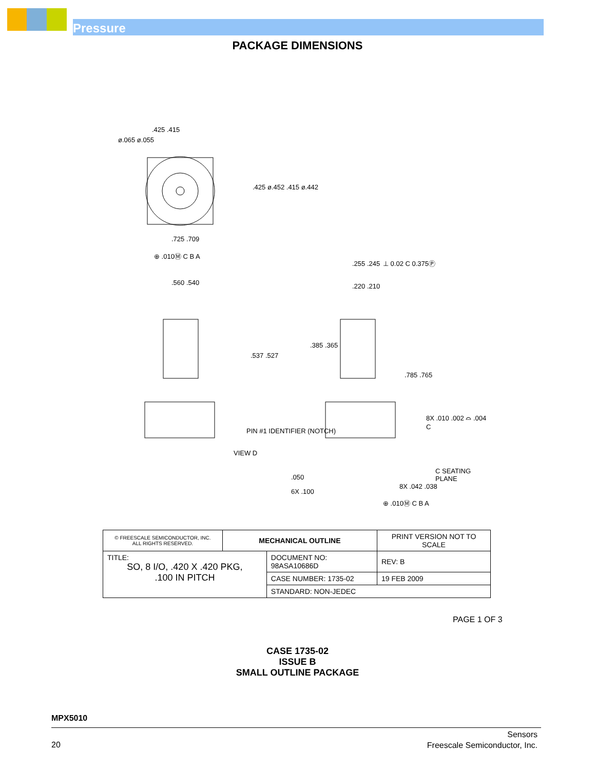Pressure
PACKAGE DIMENSIONS
.425 .415
ø.065 ø.055
.425 ø.452 .415 ø.442
.725 .709
⊕ .010Ⓜ C B A
.560 .540.537 .527
.255 .245 ⊥ 0.02 C 0.375Ⓟ
.220 .210.385 .365
.785 .765
PIN #1 IDENTIFIER (NOTCH)
VIEW D
8X .010 .002 ⌓ .004 C
C SEATING PLANE
.050
6X .100
8X .042 .038
⊕ .010Ⓜ C B A
| © FREESCALE SEMICONDUCTOR, INC. ALL RIGHTS RESERVED. | MECHANICAL OUTLINE | | PRINT VERSION NOT TO SCALE | |
| TITLE: SO, 8 I/O, .420 X .420 PKG, .100 IN PITCH | | DOCUMENT NO: 98ASA10686D | | REV: B |
| | | CASE NUMBER: 1735-02 | | 19 FEB 2009 |
| | | STANDARD: NON-JEDEC | | |
PAGE 1 OF 3
CASE 1735-02
ISSUE B
SMALL OUTLINE PACKAGE
MPX5010
20
Sensors
Freescale Semiconductor, Inc.